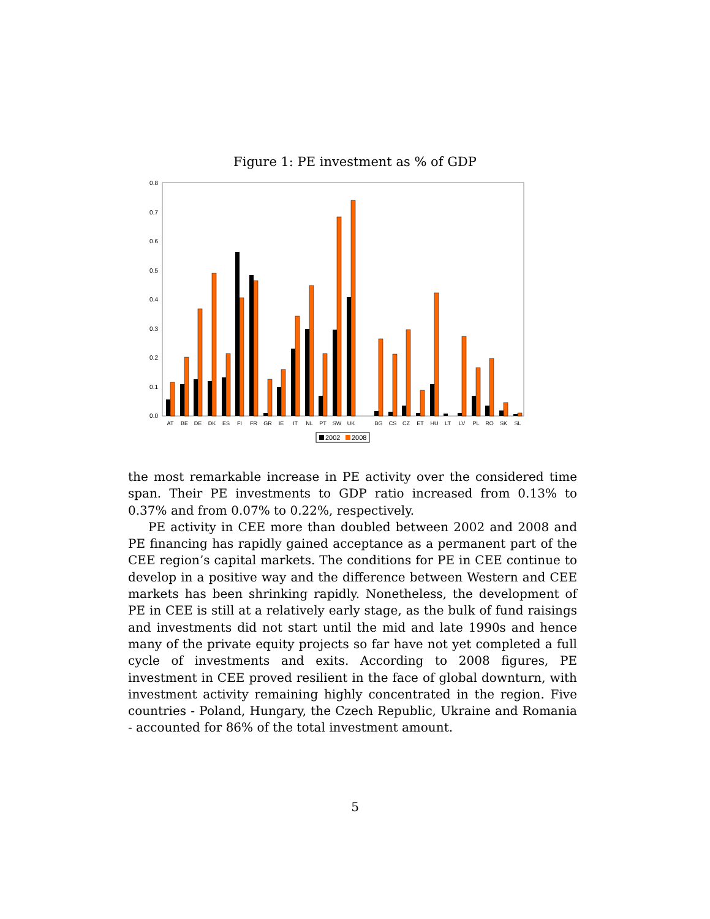Figure 1: PE investment as % of GDP
0.0
0.1
0.2
0.3
0.4
0.5
0.6
0.7
0.8
AT
BE
DE
DK
ES
FI
FR
GR
IE
IT
NL
PT
SW
UK
BG
CS
CZ
ET
HU
LT
LV
PL
RO
SK
SL
2002
2008
the most remarkable increase in PE activity over the considered time span. Their PE investments to GDP ratio increased from 0.13% to 0.37% and from 0.07% to 0.22%, respectively.
PE activity in CEE more than doubled between 2002 and 2008 and PE financing has rapidly gained acceptance as a permanent part of the CEE region’s capital markets. The conditions for PE in CEE continue to develop in a positive way and the difference between Western and CEE markets has been shrinking rapidly. Nonetheless, the development of PE in CEE is still at a relatively early stage, as the bulk of fund raisings and investments did not start until the mid and late 1990s and hence many of the private equity projects so far have not yet completed a full cycle of investments and exits. According to 2008 figures, PE investment in CEE proved resilient in the face of global downturn, with investment activity remaining highly concentrated in the region. Five countries - Poland, Hungary, the Czech Republic, Ukraine and Romania - accounted for 86% of the total investment amount.
5